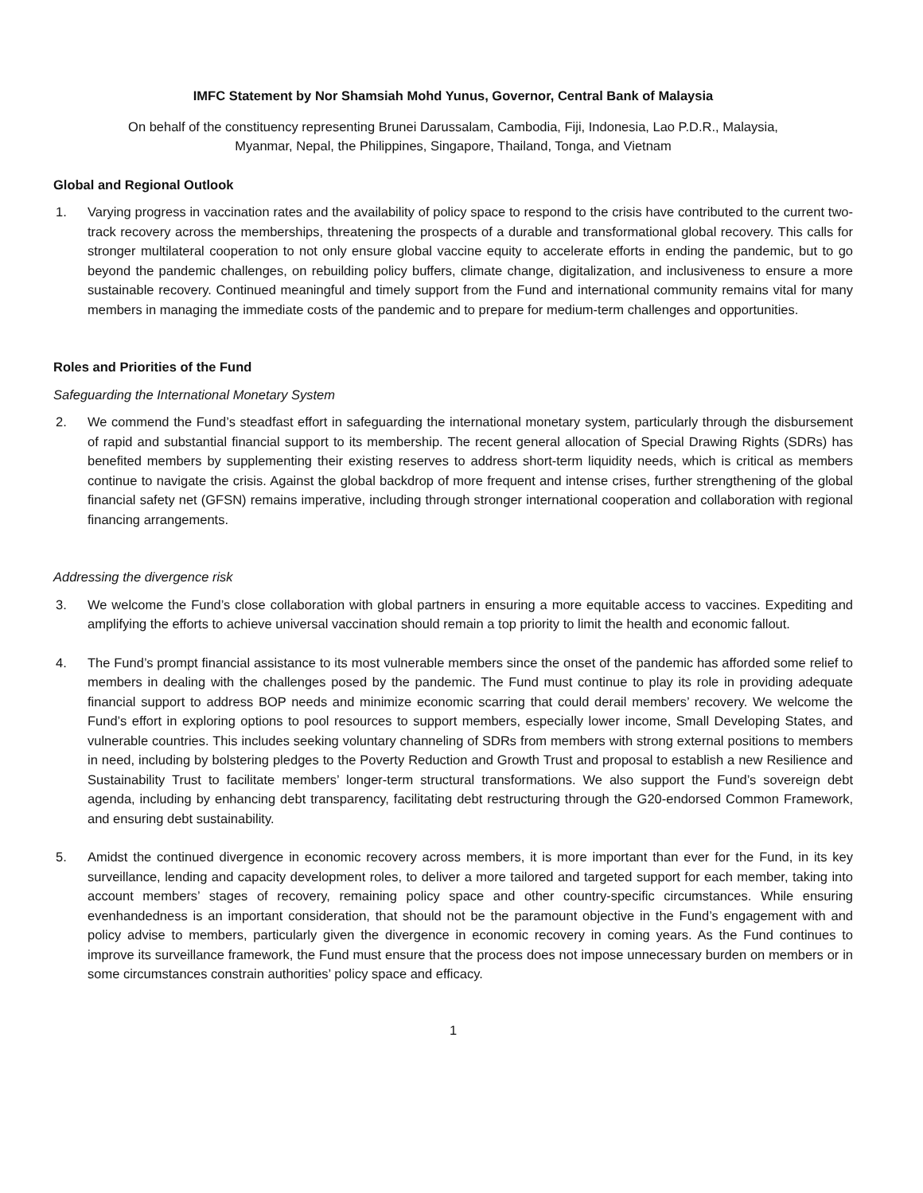IMFC Statement by Nor Shamsiah Mohd Yunus, Governor, Central Bank of Malaysia
On behalf of the constituency representing Brunei Darussalam, Cambodia, Fiji, Indonesia, Lao P.D.R., Malaysia,
Myanmar, Nepal, the Philippines, Singapore, Thailand, Tonga, and Vietnam
Global and Regional Outlook
1. Varying progress in vaccination rates and the availability of policy space to respond to the crisis have contributed to the current two-track recovery across the memberships, threatening the prospects of a durable and transformational global recovery. This calls for stronger multilateral cooperation to not only ensure global vaccine equity to accelerate efforts in ending the pandemic, but to go beyond the pandemic challenges, on rebuilding policy buffers, climate change, digitalization, and inclusiveness to ensure a more sustainable recovery. Continued meaningful and timely support from the Fund and international community remains vital for many members in managing the immediate costs of the pandemic and to prepare for medium-term challenges and opportunities.
Roles and Priorities of the Fund
Safeguarding the International Monetary System
2. We commend the Fund’s steadfast effort in safeguarding the international monetary system, particularly through the disbursement of rapid and substantial financial support to its membership. The recent general allocation of Special Drawing Rights (SDRs) has benefited members by supplementing their existing reserves to address short-term liquidity needs, which is critical as members continue to navigate the crisis. Against the global backdrop of more frequent and intense crises, further strengthening of the global financial safety net (GFSN) remains imperative, including through stronger international cooperation and collaboration with regional financing arrangements.
Addressing the divergence risk
3. We welcome the Fund’s close collaboration with global partners in ensuring a more equitable access to vaccines. Expediting and amplifying the efforts to achieve universal vaccination should remain a top priority to limit the health and economic fallout.
4. The Fund’s prompt financial assistance to its most vulnerable members since the onset of the pandemic has afforded some relief to members in dealing with the challenges posed by the pandemic. The Fund must continue to play its role in providing adequate financial support to address BOP needs and minimize economic scarring that could derail members’ recovery. We welcome the Fund’s effort in exploring options to pool resources to support members, especially lower income, Small Developing States, and vulnerable countries. This includes seeking voluntary channeling of SDRs from members with strong external positions to members in need, including by bolstering pledges to the Poverty Reduction and Growth Trust and proposal to establish a new Resilience and Sustainability Trust to facilitate members’ longer-term structural transformations. We also support the Fund’s sovereign debt agenda, including by enhancing debt transparency, facilitating debt restructuring through the G20-endorsed Common Framework, and ensuring debt sustainability.
5. Amidst the continued divergence in economic recovery across members, it is more important than ever for the Fund, in its key surveillance, lending and capacity development roles, to deliver a more tailored and targeted support for each member, taking into account members’ stages of recovery, remaining policy space and other country-specific circumstances. While ensuring evenhandedness is an important consideration, that should not be the paramount objective in the Fund’s engagement with and policy advise to members, particularly given the divergence in economic recovery in coming years. As the Fund continues to improve its surveillance framework, the Fund must ensure that the process does not impose unnecessary burden on members or in some circumstances constrain authorities’ policy space and efficacy.
1